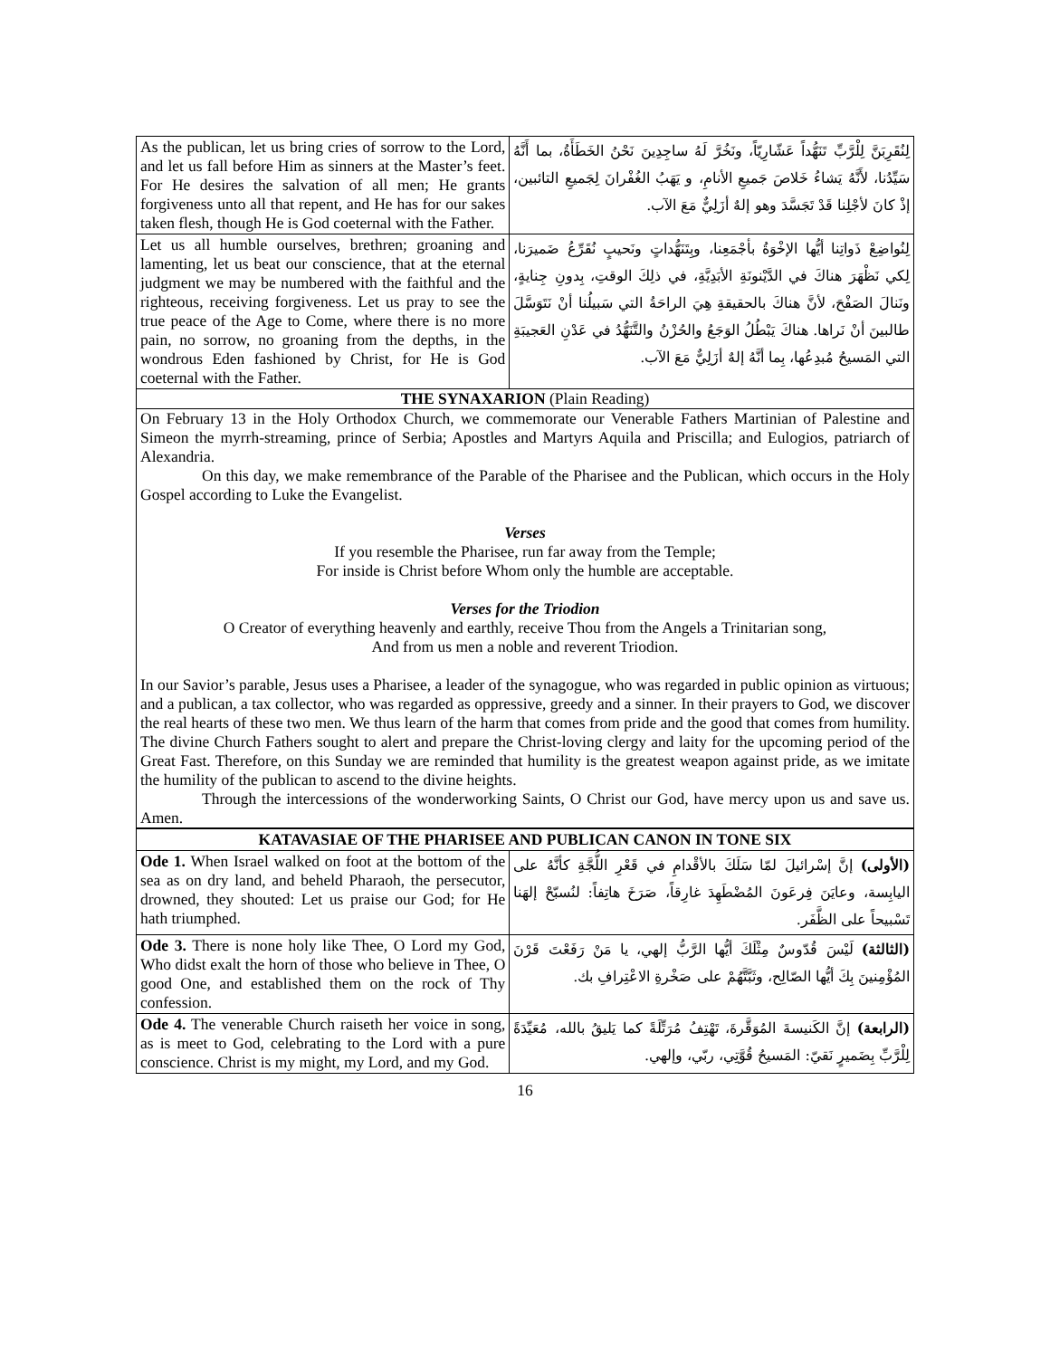| As the publican, let us bring cries of sorrow to the Lord, and let us fall before Him as sinners at the Master’s feet. For He desires the salvation of all men; He grants forgiveness unto all that repent, and He has for our sakes taken flesh, though He is God coeternal with the Father. | لِنُقَرِبَنَّ لِلْرَّبِّ تَنَهُّداً عَشّارِيّاً، ونَخُرَّ لَهُ ساجِدِينَ نَحْنُ الخَطَأَةُ، بما أَنَّهُ سَيِّدُنا، لأَنَّهُ يَشاءُ خَلاصَ جَميعِ الأنامِ، و يَهَبُ الغُفْرانَ لِجَميعِ التائبين، إذْ كانَ لأجْلِنا قَدْ تَجَسَّدَ وهو إلهٌ أزَلِيٌّ مَعَ الآب. |
| Let us all humble ourselves, brethren; groaning and lamenting, let us beat our conscience, that at the eternal judgment we may be numbered with the faithful and the righteous, receiving forgiveness. Let us pray to see the true peace of the Age to Come, where there is no more pain, no sorrow, no groaning from the depths, in the wondrous Eden fashioned by Christ, for He is God coeternal with the Father. | لِنُواضِعْ ذَواتِنا أيُّها الإخْوَةُ بأجْمَعِنا، وبِتَنَهُّداتٍ ونَحيبٍ نُقَرِّعُ ضَميرَنا، لِكي نَظْهَرَ هناكَ في الدَّيْنونَةِ الأبَدِيَّةِ، في ذلِكَ الوقتِ، بِدونِ جِنايةٍ، ونَنالَ الصَفْحَ، لأنَّ هناكَ بالحقيقةِ هِيَ الراحَةُ التي سَبيلُنا أنْ نَتَوَسَّلَ طالبينَ أنْ نَراها. هناكَ يَبْطُلُ الوَجَعُ والحُزْنُ والتَّنَهُّدُ في عَدْنِ العَجيبَةِ التي المَسيحُ مُبدِعُها، بِما أنَّهُ إلهٌ أزَلِيٌّ مَعَ الآب. |
THE SYNAXARION (Plain Reading)
On February 13 in the Holy Orthodox Church, we commemorate our Venerable Fathers Martinian of Palestine and Simeon the myrrh-streaming, prince of Serbia; Apostles and Martyrs Aquila and Priscilla; and Eulogios, patriarch of Alexandria.
On this day, we make remembrance of the Parable of the Pharisee and the Publican, which occurs in the Holy Gospel according to Luke the Evangelist.
Verses
If you resemble the Pharisee, run far away from the Temple;
For inside is Christ before Whom only the humble are acceptable.
Verses for the Triodion
O Creator of everything heavenly and earthly, receive Thou from the Angels a Trinitarian song,
And from us men a noble and reverent Triodion.
In our Savior’s parable, Jesus uses a Pharisee, a leader of the synagogue, who was regarded in public opinion as virtuous; and a publican, a tax collector, who was regarded as oppressive, greedy and a sinner. In their prayers to God, we discover the real hearts of these two men. We thus learn of the harm that comes from pride and the good that comes from humility. The divine Church Fathers sought to alert and prepare the Christ-loving clergy and laity for the upcoming period of the Great Fast. Therefore, on this Sunday we are reminded that humility is the greatest weapon against pride, as we imitate the humility of the publican to ascend to the divine heights.
Through the intercessions of the wonderworking Saints, O Christ our God, have mercy upon us and save us. Amen.
| KATAVASIAE OF THE PHARISEE AND PUBLICAN CANON IN TONE SIX | |
| --- | --- |
| Ode 1. When Israel walked on foot at the bottom of the sea as on dry land, and beheld Pharaoh, the persecutor, drowned, they shouted: Let us praise our God; for He hath triumphed. | (الأولى) إنَّ إسْرائيلَ لمّا سَلَكَ بالأقْدامِ في قَعْرِ اللُّجَّةِ كأنَّهُ على اليابِسة، وعايَنَ فِرعَونَ المُضْطَهِدَ غارِقاً، صَرَخَ هاتِفاً: لنُسبّحْ إلهَنا تَسْبيحاً على الظَّفَر. |
| Ode 3. There is none holy like Thee, O Lord my God, Who didst exalt the horn of those who believe in Thee, O good One, and established them on the rock of Thy confession. | (الثالثة) لَيْسَ قُدّوسٌ مِثْلَكَ أيُّها الرَّبُّ إلهي، يا مَنْ رَفَعْتَ قَرْنَ المُؤْمِنينَ بِكَ أيُّها الصّالِح، وثَبَّتَّهُمْ على صَخْرةِ الاعْتِرافِ بك. |
| Ode 4. The venerable Church raiseth her voice in song, as is meet to God, celebrating to the Lord with a pure conscience. Christ is my might, my Lord, and my God. | (الرابعة) إنَّ الكَنيسةَ المُوَقَّرةَ، تَهْتِفُ مُرَتِّلَةً كما يَليقُ بالله، مُعَيِّدَةً لِلْرَّبِّ بِضَميرٍ نَقيّ: المَسيحُ قُوَّتِي، ربّي، وإلهي. |
16